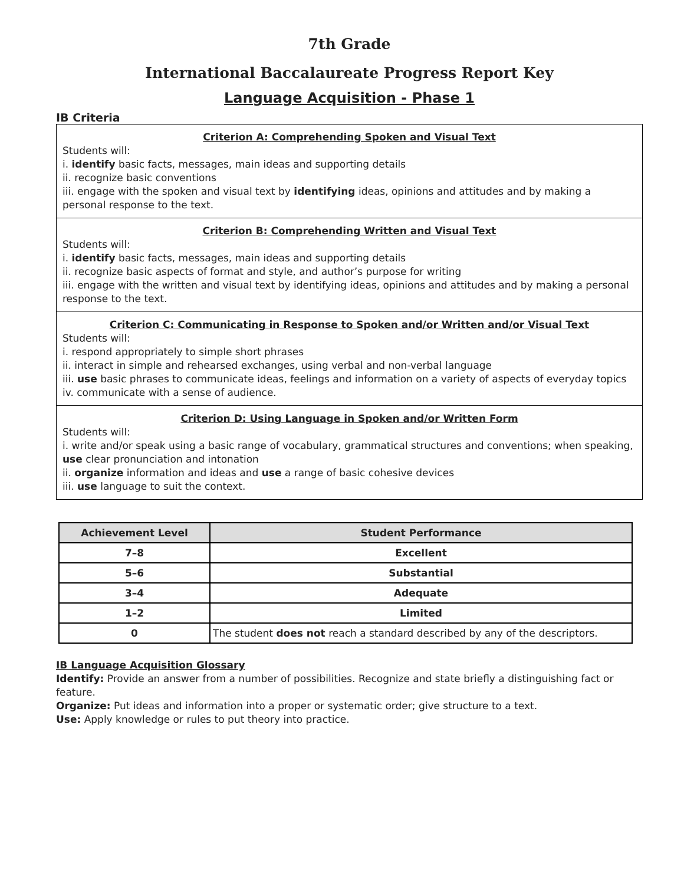7th Grade
International Baccalaureate Progress Report Key
Language Acquisition - Phase 1
IB Criteria
Criterion A: Comprehending Spoken and Visual Text
Students will:
i. identify basic facts, messages, main ideas and supporting details
ii. recognize basic conventions
iii. engage with the spoken and visual text by identifying ideas, opinions and attitudes and by making a personal response to the text.
Criterion B: Comprehending Written and Visual Text
Students will:
i. identify basic facts, messages, main ideas and supporting details
ii. recognize basic aspects of format and style, and author’s purpose for writing
iii. engage with the written and visual text by identifying ideas, opinions and attitudes and by making a personal response to the text.
Criterion C: Communicating in Response to Spoken and/or Written and/or Visual Text
Students will:
i. respond appropriately to simple short phrases
ii. interact in simple and rehearsed exchanges, using verbal and non-verbal language
iii. use basic phrases to communicate ideas, feelings and information on a variety of aspects of everyday topics
iv. communicate with a sense of audience.
Criterion D: Using Language in Spoken and/or Written Form
Students will:
i. write and/or speak using a basic range of vocabulary, grammatical structures and conventions; when speaking, use clear pronunciation and intonation
ii. organize information and ideas and use a range of basic cohesive devices
iii. use language to suit the context.
| Achievement Level | Student Performance |
| --- | --- |
| 7–8 | Excellent |
| 5–6 | Substantial |
| 3–4 | Adequate |
| 1–2 | Limited |
| 0 | The student does not reach a standard described by any of the descriptors. |
IB Language Acquisition Glossary
Identify: Provide an answer from a number of possibilities. Recognize and state briefly a distinguishing fact or feature.
Organize: Put ideas and information into a proper or systematic order; give structure to a text.
Use: Apply knowledge or rules to put theory into practice.